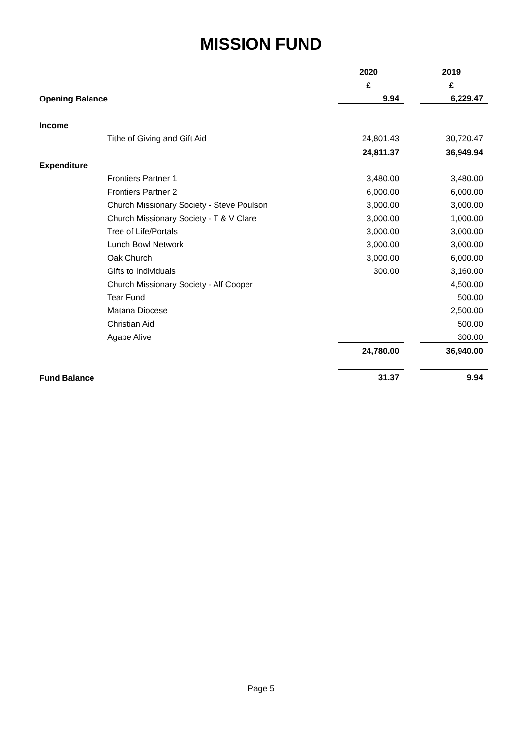MISSION FUND
| | | 2020 | | 2019 |
| | | £ | | £ |
| Opening Balance | | 9.94 | | 6,229.47 |
| Income | | | | |
| | Tithe of Giving and Gift Aid | 24,801.43 | | 30,720.47 |
| | | 24,811.37 | | 36,949.94 |
| Expenditure | | | | |
| | Frontiers Partner 1 | 3,480.00 | | 3,480.00 |
| | Frontiers Partner 2 | 6,000.00 | | 6,000.00 |
| | Church Missionary Society - Steve Poulson | 3,000.00 | | 3,000.00 |
| | Church Missionary Society - T & V Clare | 3,000.00 | | 1,000.00 |
| | Tree of Life/Portals | 3,000.00 | | 3,000.00 |
| | Lunch Bowl Network | 3,000.00 | | 3,000.00 |
| | Oak Church | 3,000.00 | | 6,000.00 |
| | Gifts to Individuals | 300.00 | | 3,160.00 |
| | Church Missionary Society - Alf Cooper | | | 4,500.00 |
| | Tear Fund | | | 500.00 |
| | Matana Diocese | | | 2,500.00 |
| | Christian Aid | | | 500.00 |
| | Agape Alive | | | 300.00 |
| | | 24,780.00 | | 36,940.00 |
| Fund Balance | | 31.37 | | 9.94 |
Page 5